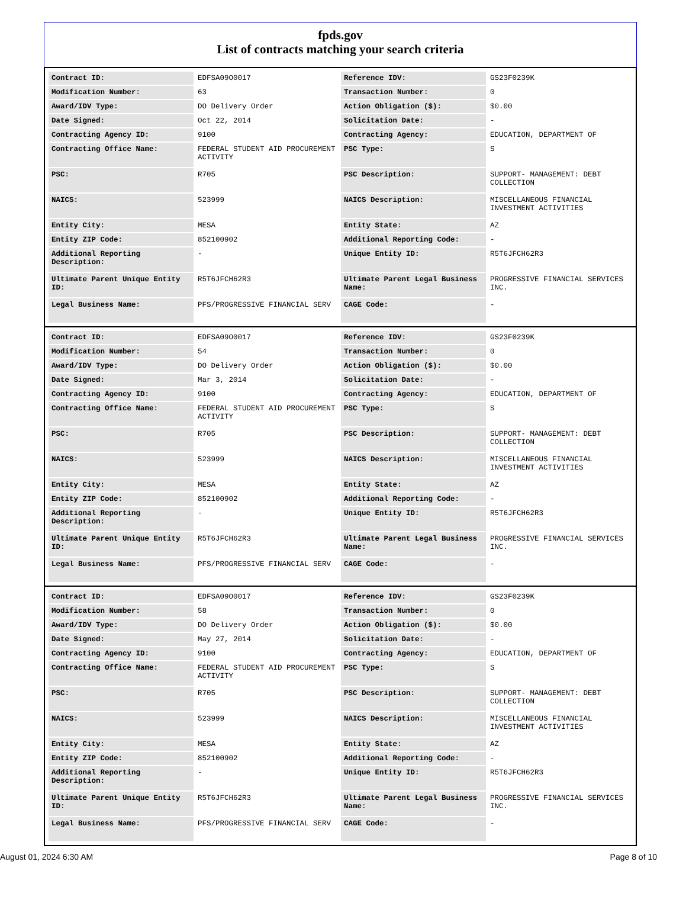fpds.gov
List of contracts matching your search criteria
| Contract ID: | EDFSA09O0017 | Reference IDV: | GS23F0239K |
| Modification Number: | 63 | Transaction Number: | 0 |
| Award/IDV Type: | DO Delivery Order | Action Obligation ($): | $0.00 |
| Date Signed: | Oct 22, 2014 | Solicitation Date: | - |
| Contracting Agency ID: | 9100 | Contracting Agency: | EDUCATION, DEPARTMENT OF |
| Contracting Office Name: | FEDERAL STUDENT AID PROCUREMENT ACTIVITY | PSC Type: | S |
| PSC: | R705 | PSC Description: | SUPPORT- MANAGEMENT: DEBT COLLECTION |
| NAICS: | 523999 | NAICS Description: | MISCELLANEOUS FINANCIAL INVESTMENT ACTIVITIES |
| Entity City: | MESA | Entity State: | AZ |
| Entity ZIP Code: | 852100902 | Additional Reporting Code: | - |
| Additional Reporting Description: | - | Unique Entity ID: | R5T6JFCH62R3 |
| Ultimate Parent Unique Entity ID: | R5T6JFCH62R3 | Ultimate Parent Legal Business Name: | PROGRESSIVE FINANCIAL SERVICES INC. |
| Legal Business Name: | PFS/PROGRESSIVE FINANCIAL SERV | CAGE Code: | - |
| Contract ID: | EDFSA09O0017 | Reference IDV: | GS23F0239K |
| Modification Number: | 54 | Transaction Number: | 0 |
| Award/IDV Type: | DO Delivery Order | Action Obligation ($): | $0.00 |
| Date Signed: | Mar 3, 2014 | Solicitation Date: | - |
| Contracting Agency ID: | 9100 | Contracting Agency: | EDUCATION, DEPARTMENT OF |
| Contracting Office Name: | FEDERAL STUDENT AID PROCUREMENT ACTIVITY | PSC Type: | S |
| PSC: | R705 | PSC Description: | SUPPORT- MANAGEMENT: DEBT COLLECTION |
| NAICS: | 523999 | NAICS Description: | MISCELLANEOUS FINANCIAL INVESTMENT ACTIVITIES |
| Entity City: | MESA | Entity State: | AZ |
| Entity ZIP Code: | 852100902 | Additional Reporting Code: | - |
| Additional Reporting Description: | - | Unique Entity ID: | R5T6JFCH62R3 |
| Ultimate Parent Unique Entity ID: | R5T6JFCH62R3 | Ultimate Parent Legal Business Name: | PROGRESSIVE FINANCIAL SERVICES INC. |
| Legal Business Name: | PFS/PROGRESSIVE FINANCIAL SERV | CAGE Code: | - |
| Contract ID: | EDFSA09O0017 | Reference IDV: | GS23F0239K |
| Modification Number: | 58 | Transaction Number: | 0 |
| Award/IDV Type: | DO Delivery Order | Action Obligation ($): | $0.00 |
| Date Signed: | May 27, 2014 | Solicitation Date: | - |
| Contracting Agency ID: | 9100 | Contracting Agency: | EDUCATION, DEPARTMENT OF |
| Contracting Office Name: | FEDERAL STUDENT AID PROCUREMENT ACTIVITY | PSC Type: | S |
| PSC: | R705 | PSC Description: | SUPPORT- MANAGEMENT: DEBT COLLECTION |
| NAICS: | 523999 | NAICS Description: | MISCELLANEOUS FINANCIAL INVESTMENT ACTIVITIES |
| Entity City: | MESA | Entity State: | AZ |
| Entity ZIP Code: | 852100902 | Additional Reporting Code: | - |
| Additional Reporting Description: | - | Unique Entity ID: | R5T6JFCH62R3 |
| Ultimate Parent Unique Entity ID: | R5T6JFCH62R3 | Ultimate Parent Legal Business Name: | PROGRESSIVE FINANCIAL SERVICES INC. |
| Legal Business Name: | PFS/PROGRESSIVE FINANCIAL SERV | CAGE Code: | - |
August 01, 2024 6:30 AM Page 8 of 10